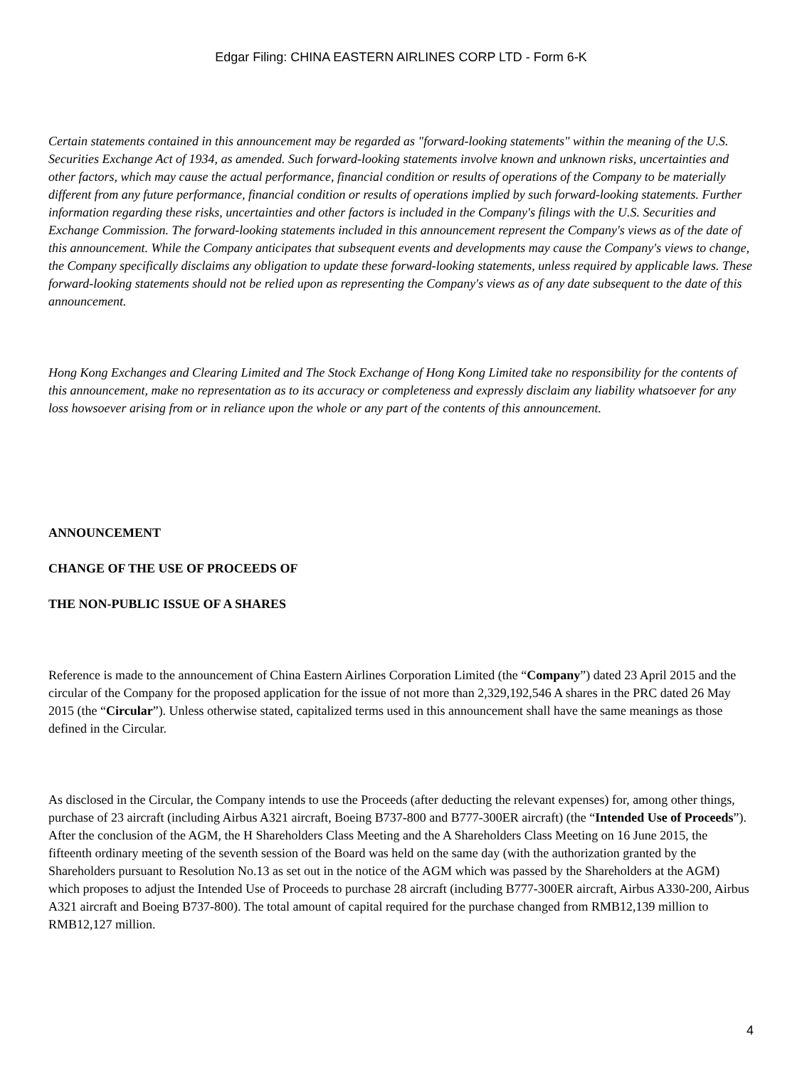Edgar Filing: CHINA EASTERN AIRLINES CORP LTD - Form 6-K
Certain statements contained in this announcement may be regarded as "forward-looking statements" within the meaning of the U.S. Securities Exchange Act of 1934, as amended. Such forward-looking statements involve known and unknown risks, uncertainties and other factors, which may cause the actual performance, financial condition or results of operations of the Company to be materially different from any future performance, financial condition or results of operations implied by such forward-looking statements. Further information regarding these risks, uncertainties and other factors is included in the Company's filings with the U.S. Securities and Exchange Commission. The forward-looking statements included in this announcement represent the Company's views as of the date of this announcement. While the Company anticipates that subsequent events and developments may cause the Company's views to change, the Company specifically disclaims any obligation to update these forward-looking statements, unless required by applicable laws. These forward-looking statements should not be relied upon as representing the Company's views as of any date subsequent to the date of this announcement.
Hong Kong Exchanges and Clearing Limited and The Stock Exchange of Hong Kong Limited take no responsibility for the contents of this announcement, make no representation as to its accuracy or completeness and expressly disclaim any liability whatsoever for any loss howsoever arising from or in reliance upon the whole or any part of the contents of this announcement.
ANNOUNCEMENT
CHANGE OF THE USE OF PROCEEDS OF
THE NON-PUBLIC ISSUE OF A SHARES
Reference is made to the announcement of China Eastern Airlines Corporation Limited (the “Company”) dated 23 April 2015 and the circular of the Company for the proposed application for the issue of not more than 2,329,192,546 A shares in the PRC dated 26 May 2015 (the “Circular”). Unless otherwise stated, capitalized terms used in this announcement shall have the same meanings as those defined in the Circular.
As disclosed in the Circular, the Company intends to use the Proceeds (after deducting the relevant expenses) for, among other things, purchase of 23 aircraft (including Airbus A321 aircraft, Boeing B737-800 and B777-300ER aircraft) (the “Intended Use of Proceeds”). After the conclusion of the AGM, the H Shareholders Class Meeting and the A Shareholders Class Meeting on 16 June 2015, the fifteenth ordinary meeting of the seventh session of the Board was held on the same day (with the authorization granted by the Shareholders pursuant to Resolution No.13 as set out in the notice of the AGM which was passed by the Shareholders at the AGM) which proposes to adjust the Intended Use of Proceeds to purchase 28 aircraft (including B777-300ER aircraft, Airbus A330-200, Airbus A321 aircraft and Boeing B737-800). The total amount of capital required for the purchase changed from RMB12,139 million to RMB12,127 million.
4